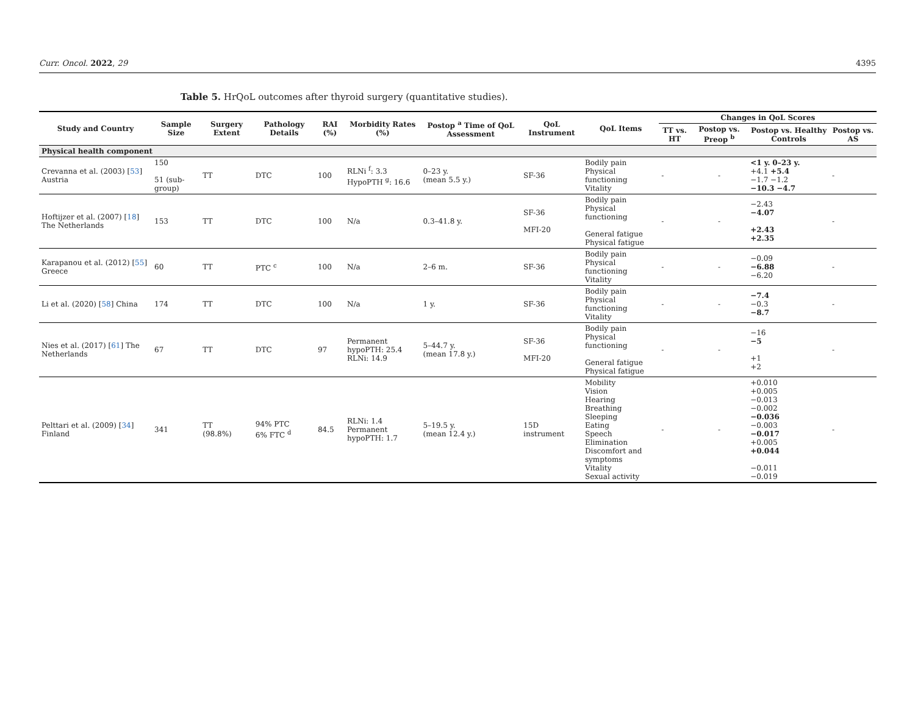Curr. Oncol. 2022, 29 4395
Table 5. HrQoL outcomes after thyroid surgery (quantitative studies).
| Study and Country | Sample Size | Surgery Extent | Pathology Details | RAI (%) | Morbidity Rates (%) | Postop <sup>a</sup> Time of QoL Assessment | QoL Instrument | QoL Items | Changes in QoL Scores | | | |
| --- | --- | --- | --- | --- | --- | --- | --- | --- | --- | --- | --- | --- |
| | | | | | | | | | TT vs. HT | Postop vs. Preop <sup>b</sup> | Postop vs. Healthy Controls | Postop vs. AS |
| Physical health component | | | | | | | | | | | | |
| Crevanna et al. (2003) [ 53 ] Austria | 150 51 (sub-group) | TT | DTC | 100 | RLNi <sup>f</sup>: 3.3 HypoPTH <sup>g</sup>: 16.6 | 0–23 y. (mean 5.5 y.) | SF-36 | Bodily pain Physical functioning Vitality | - | - | <1 y. 0–23 y. +4.1 +5.4 −1.7 −1.2 −10.3 −4.7 | - |
| Hoftijzer et al. (2007) [ 18 ] The Netherlands | 153 | TT | DTC | 100 | N/a | 0.3–41.8 y. | SF-36 MFI-20 | Bodily pain Physical functioning General fatigue Physical fatigue | - | - | −2.43 −4.07 +2.43 +2.35 | - |
| Karapanou et al. (2012) [ 55 ] Greece | 60 | TT | PTC <sup>c</sup> | 100 | N/a | 2–6 m. | SF-36 | Bodily pain Physical functioning Vitality | - | - | −0.09 −6.88 −6.20 | - |
| Li et al. (2020) [ 58 ] China | 174 | TT | DTC | 100 | N/a | 1 y. | SF-36 | Bodily pain Physical functioning Vitality | - | - | −7.4 −0.3 −8.7 | - |
| Nies et al. (2017) [ 61 ] The Netherlands | 67 | TT | DTC | 97 | Permanent hypoPTH: 25.4 RLNi: 14.9 | 5–44.7 y. (mean 17.8 y.) | SF-36 MFI-20 | Bodily pain Physical functioning General fatigue Physical fatigue | - | - | −16 −5 +1 +2 | - |
| Pelttari et al. (2009) [ 34 ] Finland | 341 | TT (98.8%) | 94% PTC 6% FTC <sup>d</sup> | 84.5 | RLNi: 1.4 Permanent hypoPTH: 1.7 | 5–19.5 y. (mean 12.4 y.) | 15D instrument | Mobility Vision Hearing Breathing Sleeping Eating Speech Elimination Discomfort and symptoms Vitality Sexual activity | - | - | +0.010 +0.005 −0.013 −0.002 −0.036 −0.003 −0.017 +0.005 +0.044 −0.011 −0.019 | - |